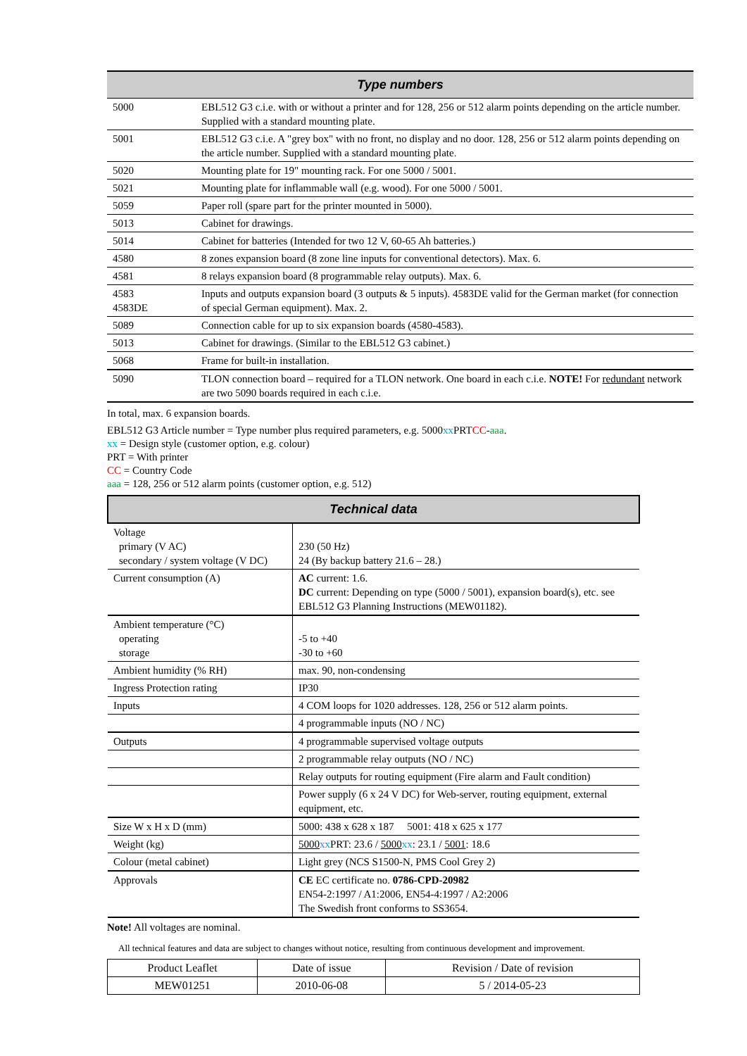| Type numbers | |
| --- | --- |
| 5000 | EBL512 G3 c.i.e. with or without a printer and for 128, 256 or 512 alarm points depending on the article number. Supplied with a standard mounting plate. |
| 5001 | EBL512 G3 c.i.e. A "grey box" with no front, no display and no door. 128, 256 or 512 alarm points depending on the article number. Supplied with a standard mounting plate. |
| 5020 | Mounting plate for 19" mounting rack. For one 5000 / 5001. |
| 5021 | Mounting plate for inflammable wall (e.g. wood). For one 5000 / 5001. |
| 5059 | Paper roll (spare part for the printer mounted in 5000). |
| 5013 | Cabinet for drawings. |
| 5014 | Cabinet for batteries (Intended for two 12 V, 60-65 Ah batteries.) |
| 4580 | 8 zones expansion board (8 zone line inputs for conventional detectors). Max. 6. |
| 4581 | 8 relays expansion board (8 programmable relay outputs). Max. 6. |
| 4583 4583DE | Inputs and outputs expansion board (3 outputs & 5 inputs). 4583DE valid for the German market (for connection of special German equipment). Max. 2. |
| 5089 | Connection cable for up to six expansion boards (4580-4583). |
| 5013 | Cabinet for drawings. (Similar to the EBL512 G3 cabinet.) |
| 5068 | Frame for built-in installation. |
| 5090 | TLON connection board – required for a TLON network. One board in each c.i.e. NOTE! For redundant network are two 5090 boards required in each c.i.e. |
In total, max. 6 expansion boards.
EBL512 G3 Article number = Type number plus required parameters, e.g. 5000xx PRTCC-aaa.
xx = Design style (customer option, e.g. colour)
PRT = With printer
CC = Country Code
aaa = 128, 256 or 512 alarm points (customer option, e.g. 512)
| Technical data | |
| --- | --- |
| Voltage primary (V AC) secondary / system voltage (V DC) | 230 (50 Hz) 24 (By backup battery 21.6 – 28.) |
| Current consumption (A) | AC current: 1.6. DC current: Depending on type (5000 / 5001), expansion board(s), etc. see EBL512 G3 Planning Instructions (MEW01182). |
| Ambient temperature (°C) operating storage | -5 to +40 -30 to +60 |
| Ambient humidity (% RH) | max. 90, non-condensing |
| Ingress Protection rating | IP30 |
| Inputs | 4 COM loops for 1020 addresses. 128, 256 or 512 alarm points. |
| | 4 programmable inputs (NO / NC) |
| Outputs | 4 programmable supervised voltage outputs |
| | 2 programmable relay outputs (NO / NC) |
| | Relay outputs for routing equipment (Fire alarm and Fault condition) |
| | Power supply (6 x 24 V DC) for Web-server, routing equipment, external equipment, etc. |
| Size W x H x D (mm) | 5000: 438 x 628 x 187 5001: 418 x 625 x 177 |
| Weight (kg) | 5000 xx PRT: 23.6 / 5000 xx : 23.1 / 5001 : 18.6 |
| Colour (metal cabinet) | Light grey (NCS S1500-N, PMS Cool Grey 2) |
| Approvals | CE EC certificate no. 0786-CPD-20982 EN54-2:1997 / A1:2006, EN54-4:1997 / A2:2006 The Swedish front conforms to SS3654. |
Note! All voltages are nominal.
All technical features and data are subject to changes without notice, resulting from continuous development and improvement.
| Product Leaflet | Date of issue | Revision / Date of revision |
| MEW01251 | 2010-06-08 | 5 / 2014-05-23 |